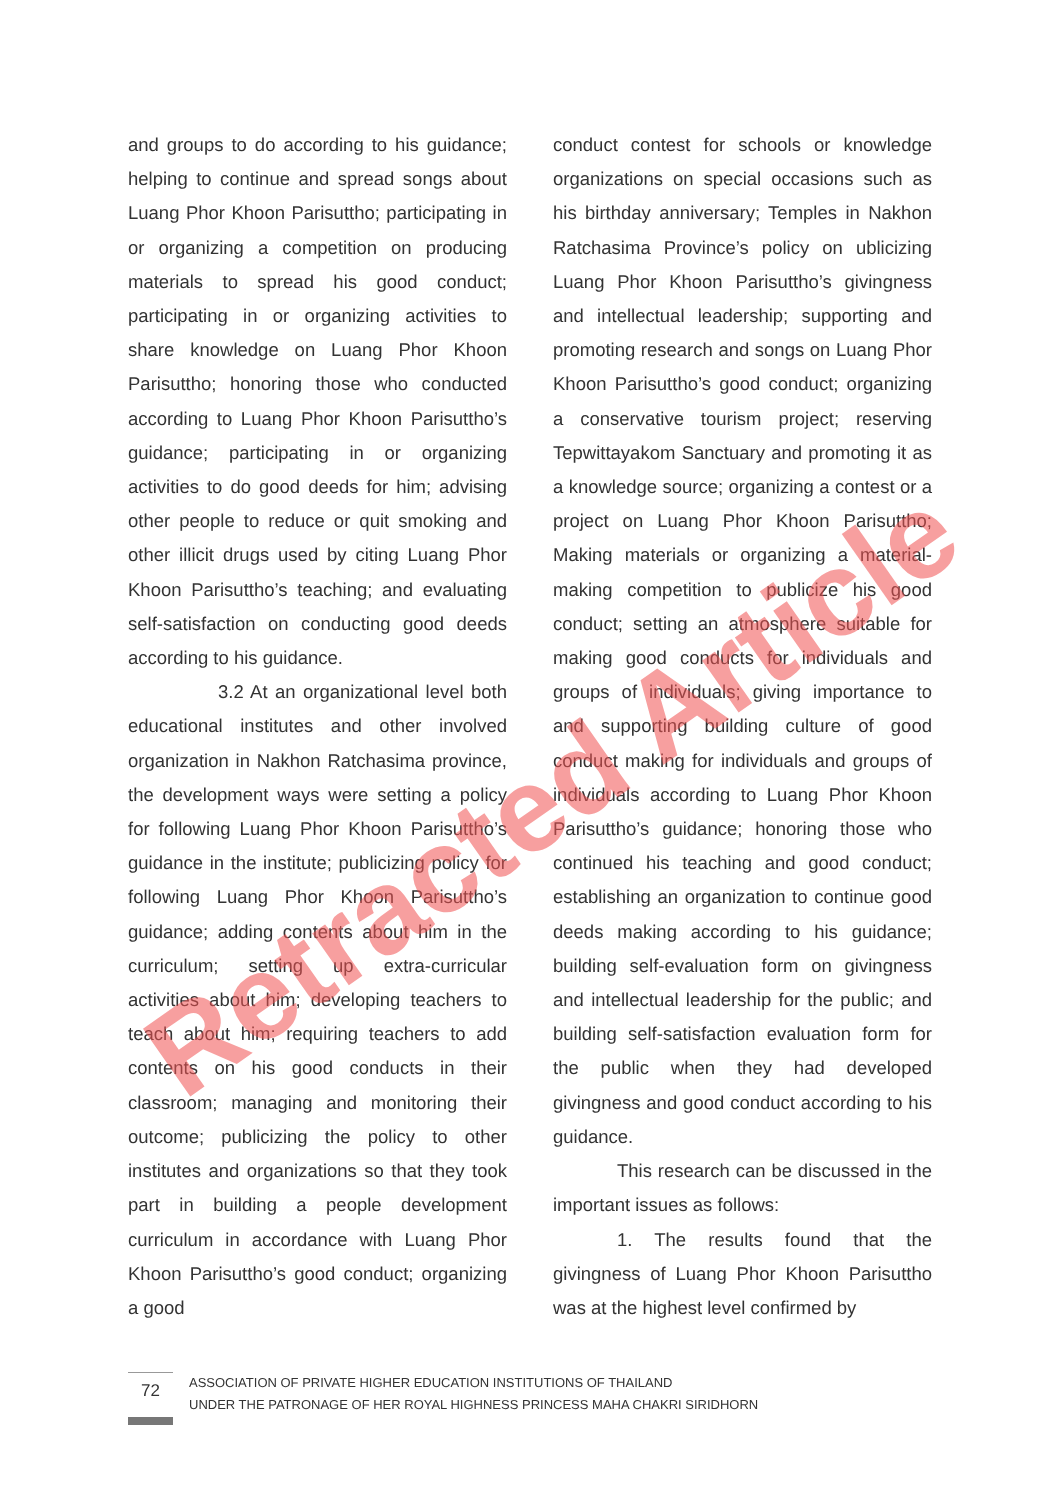and groups to do according to his guidance; helping to continue and spread songs about Luang Phor Khoon Parisuttho; participating in or organizing a competition on producing materials to spread his good conduct; participating in or organizing activities to share knowledge on Luang Phor Khoon Parisuttho; honoring those who conducted according to Luang Phor Khoon Parisuttho’s guidance; participating in or organizing activities to do good deeds for him; advising other people to reduce or quit smoking and other illicit drugs used by citing Luang Phor Khoon Parisuttho’s teaching; and evaluating self-satisfaction on conducting good deeds according to his guidance.
3.2 At an organizational level both educational institutes and other involved organization in Nakhon Ratchasima province, the development ways were setting a policy for following Luang Phor Khoon Parisuttho’s guidance in the institute; publicizing policy for following Luang Phor Khoon Parisuttho’s guidance; adding contents about him in the curriculum; setting up extra-curricular activities about him; developing teachers to teach about him; requiring teachers to add contents on his good conducts in their classroom; managing and monitoring their outcome; publicizing the policy to other institutes and organizations so that they took part in building a people development curriculum in accordance with Luang Phor Khoon Parisuttho’s good conduct; organizing a good
conduct contest for schools or knowledge organizations on special occasions such as his birthday anniversary; Temples in Nakhon Ratchasima Province’s policy on ublicizing Luang Phor Khoon Parisuttho’s givingness and intellectual leadership; supporting and promoting research and songs on Luang Phor Khoon Parisuttho’s good conduct; organizing a conservative tourism project; reserving Tepwittayakom Sanctuary and promoting it as a knowledge source; organizing a contest or a project on Luang Phor Khoon Parisuttho; Making materials or organizing a material-making competition to publicize his good conduct; setting an atmosphere suitable for making good conducts for individuals and groups of individuals; giving importance to and supporting building culture of good conduct making for individuals and groups of individuals according to Luang Phor Khoon Parisuttho’s guidance; honoring those who continued his teaching and good conduct; establishing an organization to continue good deeds making according to his guidance; building self-evaluation form on givingness and intellectual leadership for the public; and building self-satisfaction evaluation form for the public when they had developed givingness and good conduct according to his guidance.
This research can be discussed in the important issues as follows:
1. The results found that the givingness of Luang Phor Khoon Parisuttho was at the highest level confirmed by
Retracted Article
72
ASSOCIATION OF PRIVATE HIGHER EDUCATION INSTITUTIONS OF THAILAND
UNDER THE PATRONAGE OF HER ROYAL HIGHNESS PRINCESS MAHA CHAKRI SIRIDHORN